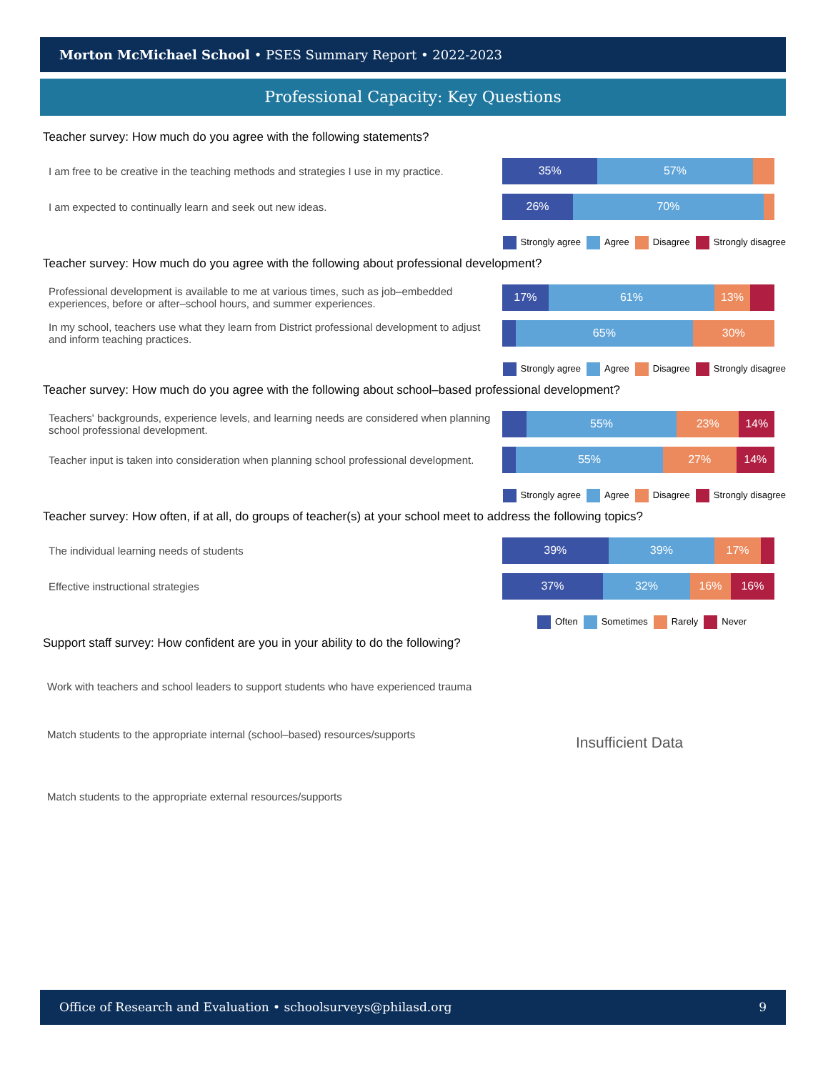Morton McMichael School • PSES Summary Report • 2022-2023
Professional Capacity: Key Questions
Teacher survey: How much do you agree with the following statements?
I am free to be creative in the teaching methods and strategies I use in my practice.
35% 57%
I am expected to continually learn and seek out new ideas.
26% 70%
Strongly agree Agree Disagree Strongly disagree
Teacher survey: How much do you agree with the following about professional development?
Professional development is available to me at various times, such as job–embedded experiences, before or after–school hours, and summer experiences.
17% 61% 13%
In my school, teachers use what they learn from District professional development to adjust and inform teaching practices.
65% 30%
Strongly agree Agree Disagree Strongly disagree
Teacher survey: How much do you agree with the following about school–based professional development?
Teachers' backgrounds, experience levels, and learning needs are considered when planning school professional development.
55% 23% 14%
Teacher input is taken into consideration when planning school professional development.
55% 27% 14%
Strongly agree Agree Disagree Strongly disagree
Teacher survey: How often, if at all, do groups of teacher(s) at your school meet to address the following topics?
The individual learning needs of students
39% 39% 17%
Effective instructional strategies
37% 32% 16% 16%
Often Sometimes Rarely Never
Support staff survey: How confident are you in your ability to do the following?
Work with teachers and school leaders to support students who have experienced trauma
Match students to the appropriate internal (school–based) resources/supports
Match students to the appropriate external resources/supports
Insufficient Data
Office of Research and Evaluation • schoolsurveys@philasd.org 9